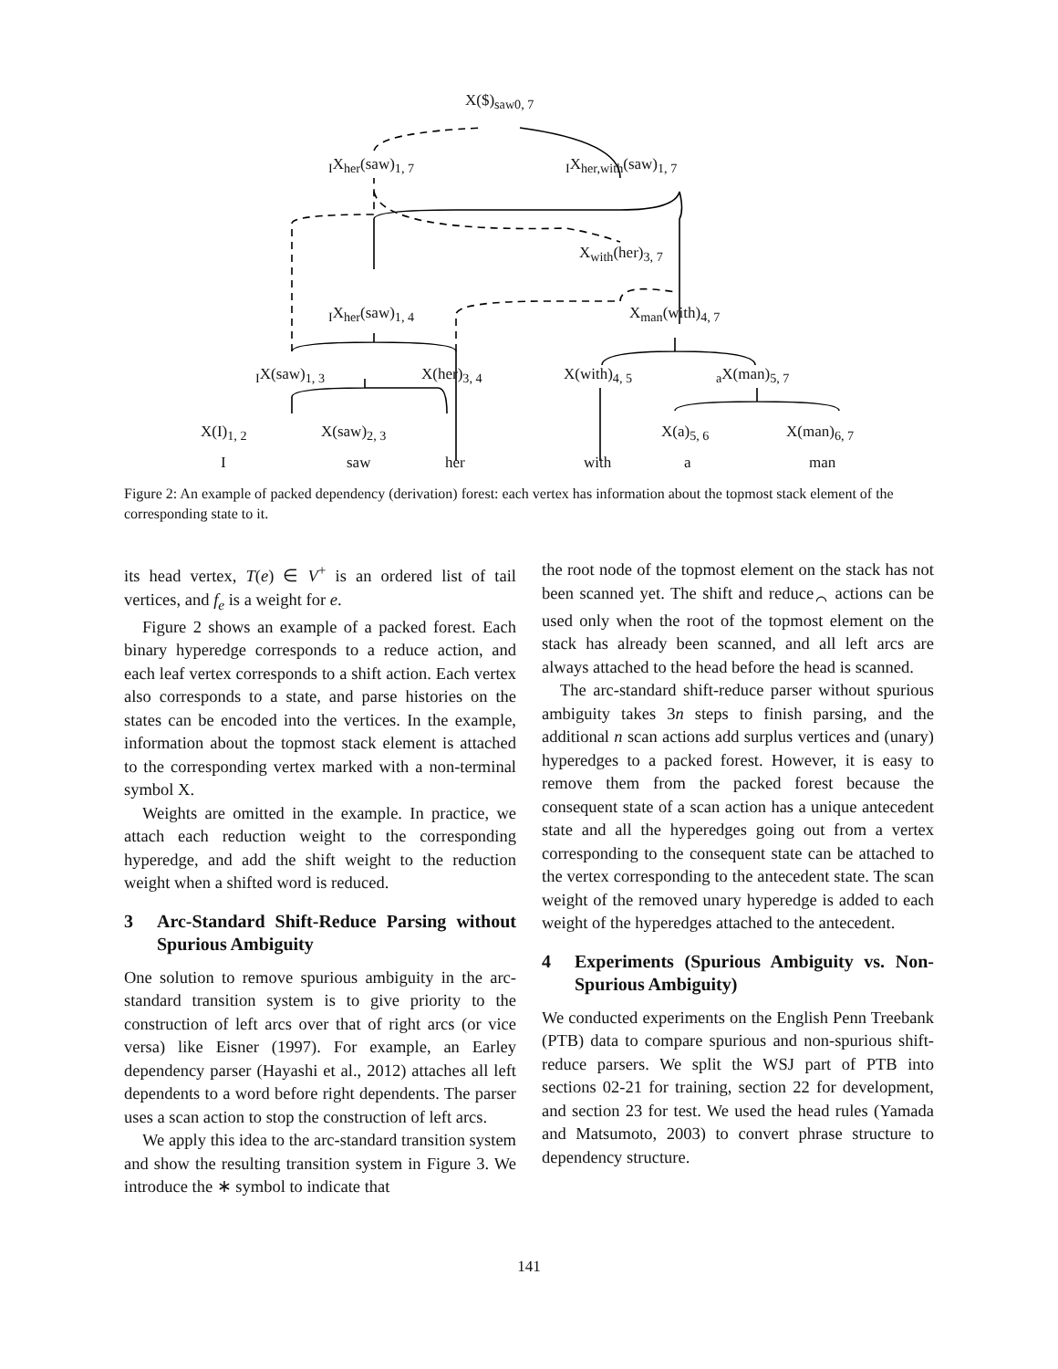X($)<sub>saw0, 7</sub>
<sub>I</sub>X<sub>her</sub>(saw)<sub>1, 7</sub> <sub>I</sub>X<sub>her,with</sub>(saw)<sub>1, 7</sub>
X<sub>with</sub>(her)<sub>3, 7</sub>
<sub>I</sub>X<sub>her</sub>(saw)<sub>1, 4</sub> X<sub>man</sub>(with)<sub>4, 7</sub>
<sub>I</sub>X(saw)<sub>1, 3</sub> X(her)<sub>3, 4</sub> X(with)<sub>4, 5</sub> <sub>a</sub>X(man)<sub>5, 7</sub>
X(I)<sub>1, 2</sub> X(saw)<sub>2, 3</sub> X(a)<sub>5, 6</sub> X(man)<sub>6, 7</sub>
I saw her with a man
Figure 2: An example of packed dependency (derivation) forest: each vertex has information about the topmost stack element of the corresponding state to it.
its head vertex, T(e) ∈ V<sup>+</sup> is an ordered list of tail vertices, and f<sub>e</sub> is a weight for e.
Figure 2 shows an example of a packed forest. Each binary hyperedge corresponds to a reduce action, and each leaf vertex corresponds to a shift action. Each vertex also corresponds to a state, and parse histories on the states can be encoded into the vertices. In the example, information about the topmost stack element is attached to the corresponding vertex marked with a non-terminal symbol X.
Weights are omitted in the example. In practice, we attach each reduction weight to the corresponding hyperedge, and add the shift weight to the reduction weight when a shifted word is reduced.
3 Arc-Standard Shift-Reduce Parsing without Spurious Ambiguity
One solution to remove spurious ambiguity in the arc-standard transition system is to give priority to the construction of left arcs over that of right arcs (or vice versa) like Eisner (1997). For example, an Earley dependency parser (Hayashi et al., 2012) attaches all left dependents to a word before right dependents. The parser uses a scan action to stop the construction of left arcs.
We apply this idea to the arc-standard transition system and show the resulting transition system in Figure 3. We introduce the ∗ symbol to indicate that
the root node of the topmost element on the stack has not been scanned yet. The shift and reduce<sub>⌒</sub> actions can be used only when the root of the topmost element on the stack has already been scanned, and all left arcs are always attached to the head before the head is scanned.
The arc-standard shift-reduce parser without spurious ambiguity takes 3n steps to finish parsing, and the additional n scan actions add surplus vertices and (unary) hyperedges to a packed forest. However, it is easy to remove them from the packed forest because the consequent state of a scan action has a unique antecedent state and all the hyperedges going out from a vertex corresponding to the consequent state can be attached to the vertex corresponding to the antecedent state. The scan weight of the removed unary hyperedge is added to each weight of the hyperedges attached to the antecedent.
4 Experiments (Spurious Ambiguity vs. Non-Spurious Ambiguity)
We conducted experiments on the English Penn Treebank (PTB) data to compare spurious and non-spurious shift-reduce parsers. We split the WSJ part of PTB into sections 02-21 for training, section 22 for development, and section 23 for test. We used the head rules (Yamada and Matsumoto, 2003) to convert phrase structure to dependency structure.
141